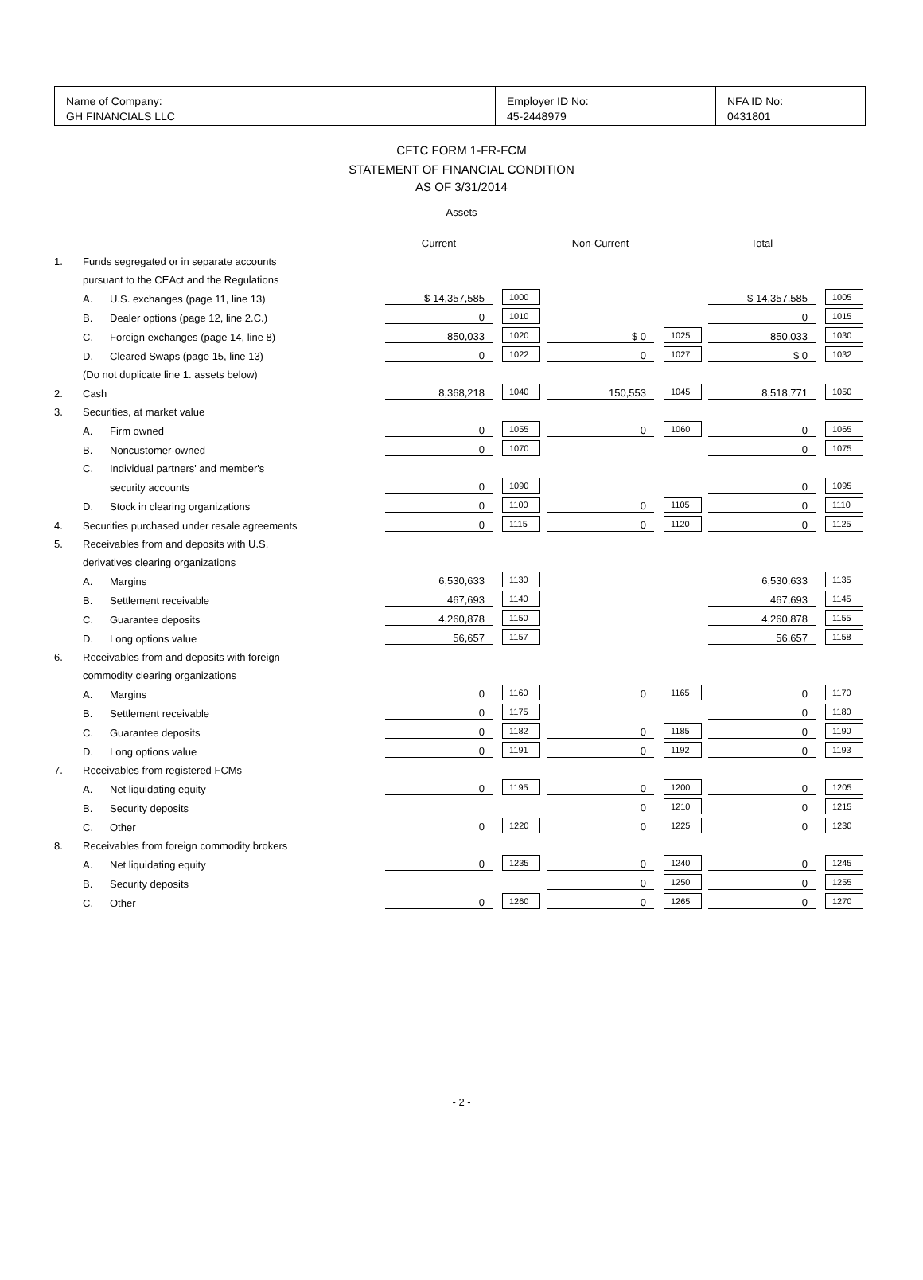Name of Company:
GH FINANCIALS LLC
Employer ID No:
45-2448979
NFA ID No:
0431801
CFTC FORM 1-FR-FCM
STATEMENT OF FINANCIAL CONDITION
AS OF 3/31/2014
Assets
| | | | Current | | Non-Current | | Total | |
| 1. | Funds segregated or in separate accounts | | | | | | | |
| | pursuant to the CEAct and the Regulations | | | | | | | |
| | A. | U.S. exchanges (page 11, line 13) | $ 14,357,585 | 1000 | | | $ 14,357,585 | 1005 |
| | B. | Dealer options (page 12, line 2.C.) | 0 | 1010 | | | 0 | 1015 |
| | C. | Foreign exchanges (page 14, line 8) | 850,033 | 1020 | $ 0 | 1025 | 850,033 | 1030 |
| | D. | Cleared Swaps (page 15, line 13) | 0 | 1022 | 0 | 1027 | $ 0 | 1032 |
| | (Do not duplicate line 1. assets below) | | | | | | | |
| 2. | Cash | | 8,368,218 | 1040 | 150,553 | 1045 | 8,518,771 | 1050 |
| 3. | Securities, at market value | | | | | | | |
| | A. | Firm owned | 0 | 1055 | 0 | 1060 | 0 | 1065 |
| | B. | Noncustomer-owned | 0 | 1070 | | | 0 | 1075 |
| | C. | Individual partners' and member's | | | | | | |
| | | security accounts | 0 | 1090 | | | 0 | 1095 |
| | D. | Stock in clearing organizations | 0 | 1100 | 0 | 1105 | 0 | 1110 |
| 4. | Securities purchased under resale agreements | | 0 | 1115 | 0 | 1120 | 0 | 1125 |
| 5. | Receivables from and deposits with U.S. | | | | | | | |
| | derivatives clearing organizations | | | | | | | |
| | A. | Margins | 6,530,633 | 1130 | | | 6,530,633 | 1135 |
| | B. | Settlement receivable | 467,693 | 1140 | | | 467,693 | 1145 |
| | C. | Guarantee deposits | 4,260,878 | 1150 | | | 4,260,878 | 1155 |
| | D. | Long options value | 56,657 | 1157 | | | 56,657 | 1158 |
| 6. | Receivables from and deposits with foreign | | | | | | | |
| | commodity clearing organizations | | | | | | | |
| | A. | Margins | 0 | 1160 | 0 | 1165 | 0 | 1170 |
| | B. | Settlement receivable | 0 | 1175 | | | 0 | 1180 |
| | C. | Guarantee deposits | 0 | 1182 | 0 | 1185 | 0 | 1190 |
| | D. | Long options value | 0 | 1191 | 0 | 1192 | 0 | 1193 |
| 7. | Receivables from registered FCMs | | | | | | | |
| | A. | Net liquidating equity | 0 | 1195 | 0 | 1200 | 0 | 1205 |
| | B. | Security deposits | | | 0 | 1210 | 0 | 1215 |
| | C. | Other | 0 | 1220 | 0 | 1225 | 0 | 1230 |
| 8. | Receivables from foreign commodity brokers | | | | | | | |
| | A. | Net liquidating equity | 0 | 1235 | 0 | 1240 | 0 | 1245 |
| | B. | Security deposits | | | 0 | 1250 | 0 | 1255 |
| | C. | Other | 0 | 1260 | 0 | 1265 | 0 | 1270 |
- 2 -